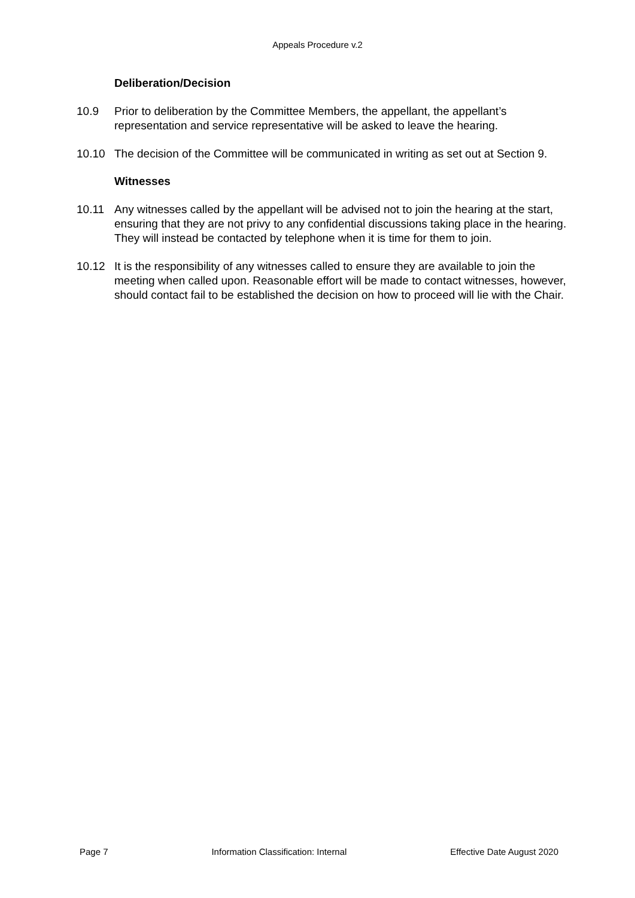Appeals Procedure v.2
Deliberation/Decision
10.9 Prior to deliberation by the Committee Members, the appellant, the appellant’s representation and service representative will be asked to leave the hearing.
10.10 The decision of the Committee will be communicated in writing as set out at Section 9.
Witnesses
10.11 Any witnesses called by the appellant will be advised not to join the hearing at the start, ensuring that they are not privy to any confidential discussions taking place in the hearing. They will instead be contacted by telephone when it is time for them to join.
10.12 It is the responsibility of any witnesses called to ensure they are available to join the meeting when called upon. Reasonable effort will be made to contact witnesses, however, should contact fail to be established the decision on how to proceed will lie with the Chair.
Page 7 Information Classification: Internal Effective Date August 2020